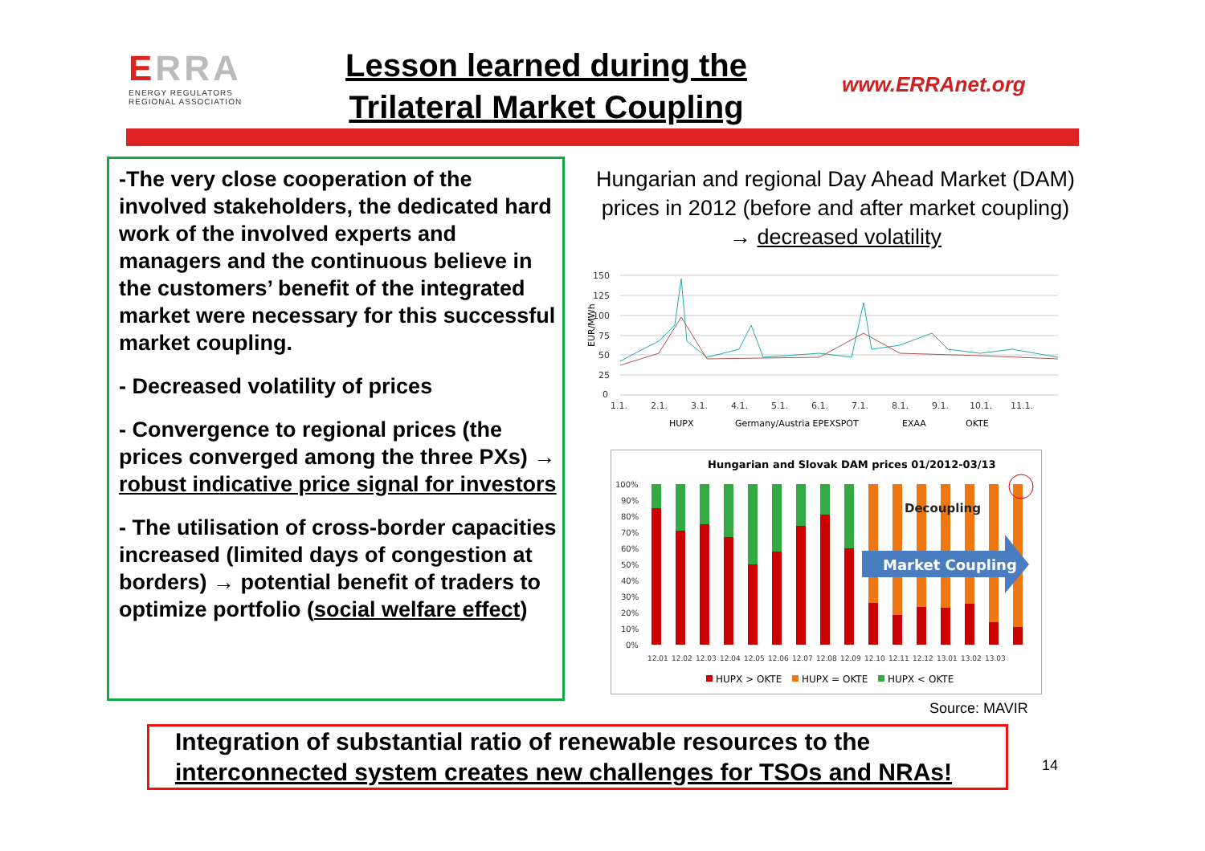ERRA
ENERGY REGULATORS
REGIONAL ASSOCIATION
Lesson learned during the
Trilateral Market Coupling
www.ERRAnet.org
-The very close cooperation of the involved stakeholders, the dedicated hard work of the involved experts and managers and the continuous believe in the customers’ benefit of the integrated market were necessary for this successful market coupling.
- Decreased volatility of prices
- Convergence to regional prices (the prices converged among the three PXs) → robust indicative price signal for investors
- The utilisation of cross-border capacities increased (limited days of congestion at borders) → potential benefit of traders to optimize portfolio (social welfare effect)
Hungarian and regional Day Ahead Market (DAM) prices in 2012 (before and after market coupling) → decreased volatility
EUR/MWh
150
125
100
75
50
25
0
1.1.
2.1.
3.1.
4.1.
5.1.
6.1.
7.1.
8.1.
9.1.
10.1.
11.1.
HUPX
Germany/Austria EPEXSPOT
EXAA
OKTE
Hungarian and Slovak DAM prices 01/2012-03/13
100%
90%
80%
70%
60%
50%
40%
30%
20%
10%
0%
Market Coupling
Decoupling
12.01
12.02
12.03
12.04
12.05
12.06
12.07
12.08
12.09
12.10
12.11
12.12
13.01
13.02
13.03
HUPX > OKTE
HUPX = OKTE
HUPX < OKTE
Source: MAVIR
Integration of substantial ratio of renewable resources to the interconnected system creates new challenges for TSOs and NRAs!
14